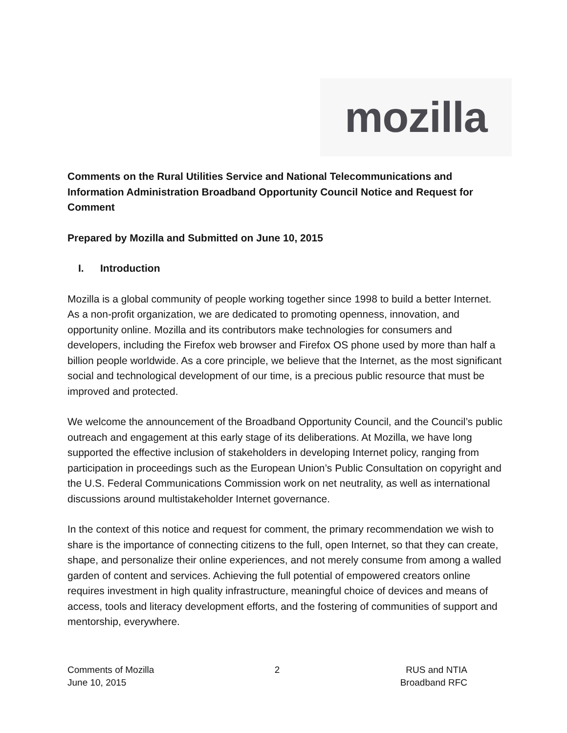mozilla
Comments on the Rural Utilities Service and National Telecommunications and Information Administration Broadband Opportunity Council Notice and Request for Comment
Prepared by Mozilla and Submitted on June 10, 2015
I. Introduction
Mozilla is a global community of people working together since 1998 to build a better Internet. As a non-profit organization, we are dedicated to promoting openness, innovation, and opportunity online. Mozilla and its contributors make technologies for consumers and developers, including the Firefox web browser and Firefox OS phone used by more than half a billion people worldwide. As a core principle, we believe that the Internet, as the most significant social and technological development of our time, is a precious public resource that must be improved and protected.
We welcome the announcement of the Broadband Opportunity Council, and the Council’s public outreach and engagement at this early stage of its deliberations. At Mozilla, we have long supported the effective inclusion of stakeholders in developing Internet policy, ranging from participation in proceedings such as the European Union’s Public Consultation on copyright and the U.S. Federal Communications Commission work on net neutrality, as well as international discussions around multistakeholder Internet governance.
In the context of this notice and request for comment, the primary recommendation we wish to share is the importance of connecting citizens to the full, open Internet, so that they can create, shape, and personalize their online experiences, and not merely consume from among a walled garden of content and services. Achieving the full potential of empowered creators online requires investment in high quality infrastructure, meaningful choice of devices and means of access, tools and literacy development efforts, and the fostering of communities of support and mentorship, everywhere.
Comments of Mozilla
June 10, 2015
2 RUS and NTIA
Broadband RFC